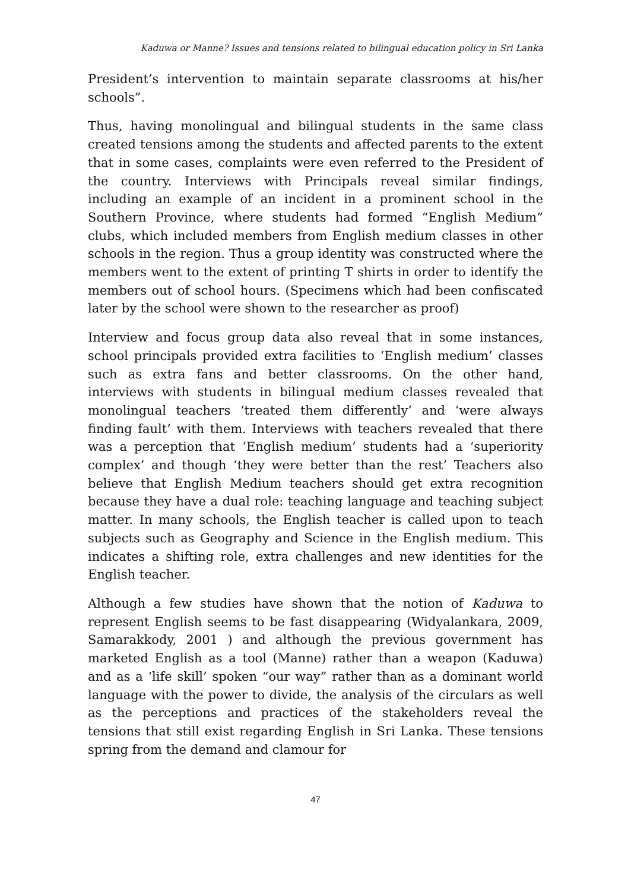Kaduwa or Manne? Issues and tensions related to bilingual education policy in Sri Lanka
President’s intervention to maintain separate classrooms at his/her schools”.
Thus, having monolingual and bilingual students in the same class created tensions among the students and affected parents to the extent that in some cases, complaints were even referred to the President of the country. Interviews with Principals reveal similar findings, including an example of an incident in a prominent school in the Southern Province, where students had formed “English Medium” clubs, which included members from English medium classes in other schools in the region. Thus a group identity was constructed where the members went to the extent of printing T shirts in order to identify the members out of school hours. (Specimens which had been confiscated later by the school were shown to the researcher as proof)
Interview and focus group data also reveal that in some instances, school principals provided extra facilities to ‘English medium’ classes such as extra fans and better classrooms. On the other hand, interviews with students in bilingual medium classes revealed that monolingual teachers ‘treated them differently’ and ‘were always finding fault’ with them. Interviews with teachers revealed that there was a perception that ‘English medium’ students had a ‘superiority complex’ and though ‘they were better than the rest’ Teachers also believe that English Medium teachers should get extra recognition because they have a dual role: teaching language and teaching subject matter. In many schools, the English teacher is called upon to teach subjects such as Geography and Science in the English medium. This indicates a shifting role, extra challenges and new identities for the English teacher.
Although a few studies have shown that the notion of Kaduwa to represent English seems to be fast disappearing (Widyalankara, 2009, Samarakkody, 2001 ) and although the previous government has marketed English as a tool (Manne) rather than a weapon (Kaduwa) and as a ‘life skill’ spoken “our way” rather than as a dominant world language with the power to divide, the analysis of the circulars as well as the perceptions and practices of the stakeholders reveal the tensions that still exist regarding English in Sri Lanka. These tensions spring from the demand and clamour for
47